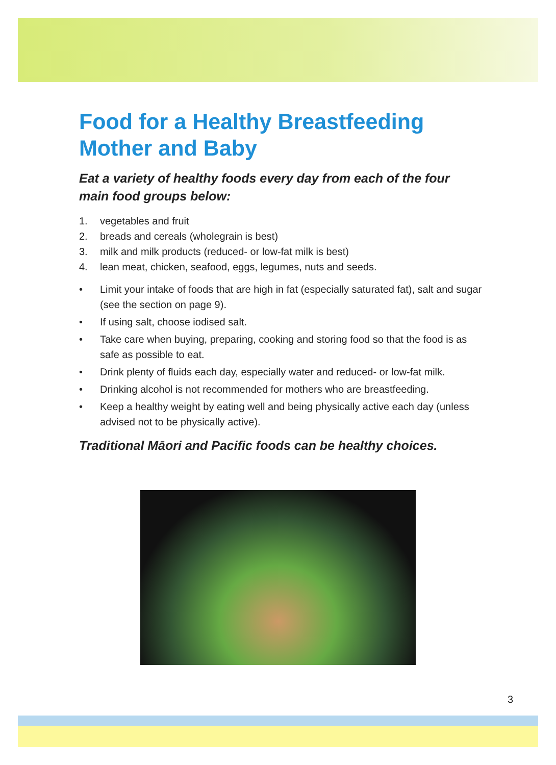Food for a Healthy Breastfeeding Mother and Baby
Eat a variety of healthy foods every day from each of the four main food groups below:
1. vegetables and fruit
2. breads and cereals (wholegrain is best)
3. milk and milk products (reduced- or low-fat milk is best)
4. lean meat, chicken, seafood, eggs, legumes, nuts and seeds.
• Limit your intake of foods that are high in fat (especially saturated fat), salt and sugar (see the section on page 9).
• If using salt, choose iodised salt.
• Take care when buying, preparing, cooking and storing food so that the food is as safe as possible to eat.
• Drink plenty of fluids each day, especially water and reduced- or low-fat milk.
• Drinking alcohol is not recommended for mothers who are breastfeeding.
• Keep a healthy weight by eating well and being physically active each day (unless advised not to be physically active).
Traditional Māori and Pacific foods can be healthy choices.
3